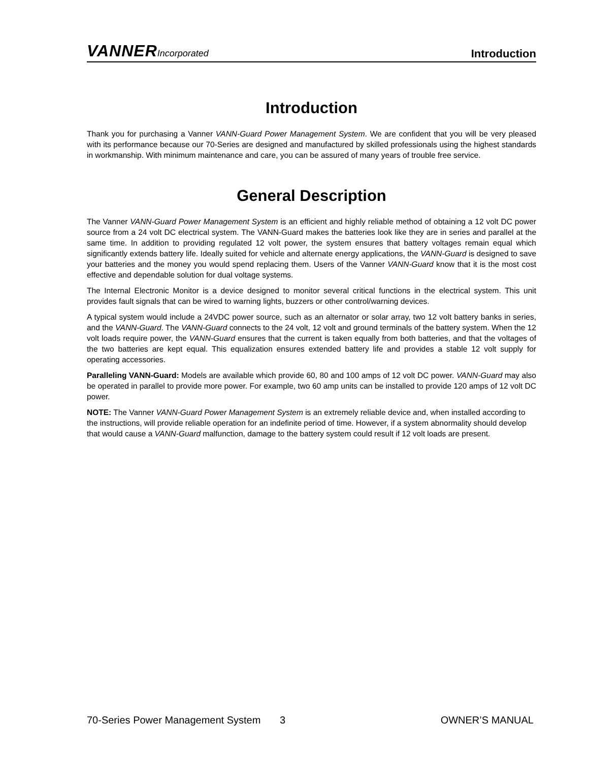VANNERIncorporated
Introduction
Introduction
Thank you for purchasing a Vanner VANN-Guard Power Management System. We are confident that you will be very pleased with its performance because our 70-Series are designed and manufactured by skilled professionals using the highest standards in workmanship. With minimum maintenance and care, you can be assured of many years of trouble free service.
General Description
The Vanner VANN-Guard Power Management System is an efficient and highly reliable method of obtaining a 12 volt DC power source from a 24 volt DC electrical system. The VANN-Guard makes the batteries look like they are in series and parallel at the same time. In addition to providing regulated 12 volt power, the system ensures that battery voltages remain equal which significantly extends battery life. Ideally suited for vehicle and alternate energy applications, the VANN-Guard is designed to save your batteries and the money you would spend replacing them. Users of the Vanner VANN-Guard know that it is the most cost effective and dependable solution for dual voltage systems.
The Internal Electronic Monitor is a device designed to monitor several critical functions in the electrical system. This unit provides fault signals that can be wired to warning lights, buzzers or other control/warning devices.
A typical system would include a 24VDC power source, such as an alternator or solar array, two 12 volt battery banks in series, and the VANN-Guard. The VANN-Guard connects to the 24 volt, 12 volt and ground terminals of the battery system. When the 12 volt loads require power, the VANN-Guard ensures that the current is taken equally from both batteries, and that the voltages of the two batteries are kept equal. This equalization ensures extended battery life and provides a stable 12 volt supply for operating accessories.
Paralleling VANN-Guard: Models are available which provide 60, 80 and 100 amps of 12 volt DC power. VANN-Guard may also be operated in parallel to provide more power. For example, two 60 amp units can be installed to provide 120 amps of 12 volt DC power.
NOTE: The Vanner VANN-Guard Power Management System is an extremely reliable device and, when installed according to the instructions, will provide reliable operation for an indefinite period of time. However, if a system abnormality should develop that would cause a VANN-Guard malfunction, damage to the battery system could result if 12 volt loads are present.
70-Series Power Management System
3 OWNER’S MANUAL